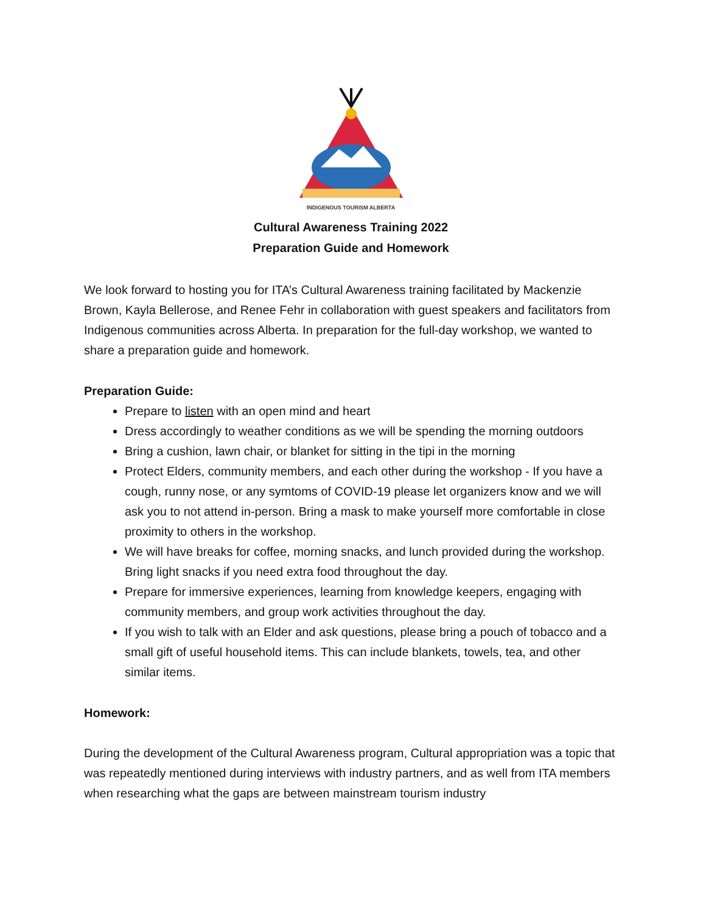INDIGENOUS TOURISM ALBERTA
Cultural Awareness Training 2022
Preparation Guide and Homework
We look forward to hosting you for ITA’s Cultural Awareness training facilitated by Mackenzie Brown, Kayla Bellerose, and Renee Fehr in collaboration with guest speakers and facilitators from Indigenous communities across Alberta. In preparation for the full-day workshop, we wanted to share a preparation guide and homework.
Preparation Guide:
Prepare to listen with an open mind and heart
Dress accordingly to weather conditions as we will be spending the morning outdoors
Bring a cushion, lawn chair, or blanket for sitting in the tipi in the morning
Protect Elders, community members, and each other during the workshop - If you have a cough, runny nose, or any symtoms of COVID-19 please let organizers know and we will ask you to not attend in-person. Bring a mask to make yourself more comfortable in close proximity to others in the workshop.
We will have breaks for coffee, morning snacks, and lunch provided during the workshop. Bring light snacks if you need extra food throughout the day.
Prepare for immersive experiences, learning from knowledge keepers, engaging with community members, and group work activities throughout the day.
If you wish to talk with an Elder and ask questions, please bring a pouch of tobacco and a small gift of useful household items. This can include blankets, towels, tea, and other similar items.
Homework:
During the development of the Cultural Awareness program, Cultural appropriation was a topic that was repeatedly mentioned during interviews with industry partners, and as well from ITA members when researching what the gaps are between mainstream tourism industry